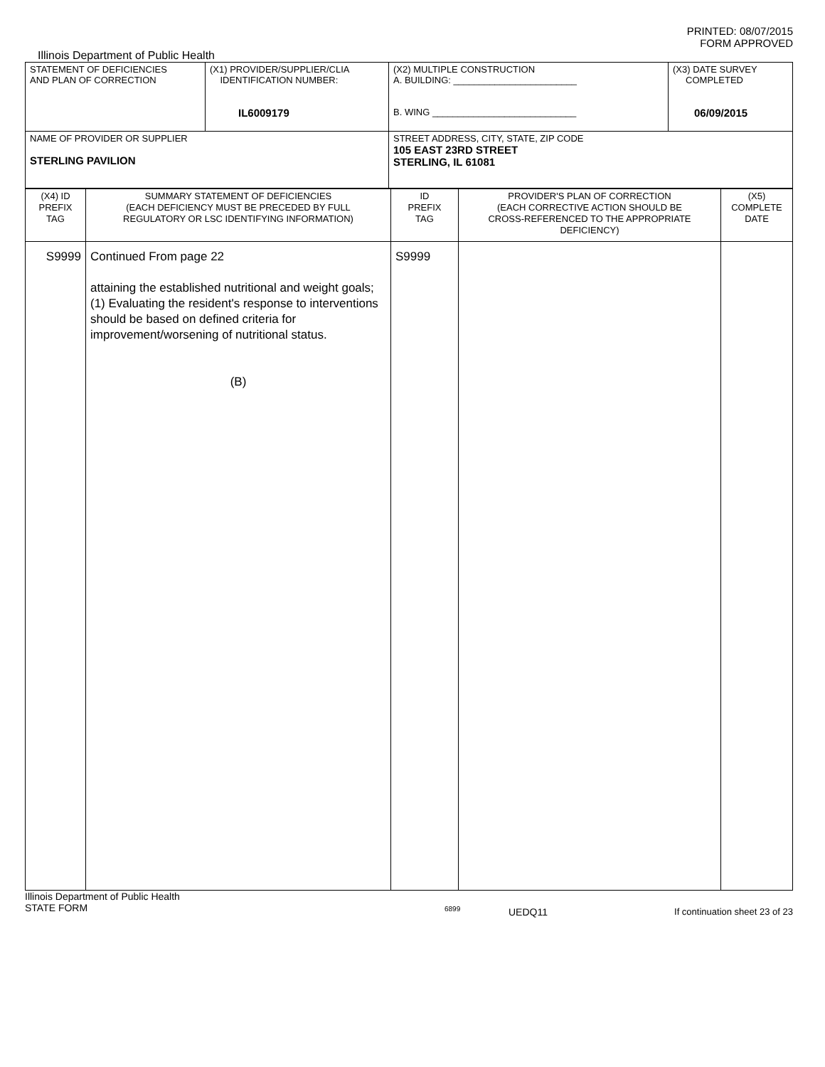PRINTED: 08/07/2015
FORM APPROVED
Illinois Department of Public Health
| STATEMENT OF DEFICIENCIES AND PLAN OF CORRECTION | (X1) PROVIDER/SUPPLIER/CLIA IDENTIFICATION NUMBER: IL6009179 | (X2) MULTIPLE CONSTRUCTION A. BUILDING: ________________________ B. WING ____________________________ | (X3) DATE SURVEY COMPLETED 06/09/2015 |
| NAME OF PROVIDER OR SUPPLIER STERLING PAVILION | | STREET ADDRESS, CITY, STATE, ZIP CODE 105 EAST 23RD STREET STERLING, IL 61081 | |
| (X4) ID PREFIX TAG | SUMMARY STATEMENT OF DEFICIENCIES (EACH DEFICIENCY MUST BE PRECEDED BY FULL REGULATORY OR LSC IDENTIFYING INFORMATION) | ID PREFIX TAG | PROVIDER'S PLAN OF CORRECTION (EACH CORRECTIVE ACTION SHOULD BE CROSS-REFERENCED TO THE APPROPRIATE DEFICIENCY) | (X5) COMPLETE DATE |
| S9999 | Continued From page 22 attaining the established nutritional and weight goals; (1) Evaluating the resident's response to interventions should be based on defined criteria for improvement/worsening of nutritional status. (B) | S9999 | | |
Illinois Department of Public Health
STATE FORM
6899
UEDQ11 If continuation sheet 23 of 23